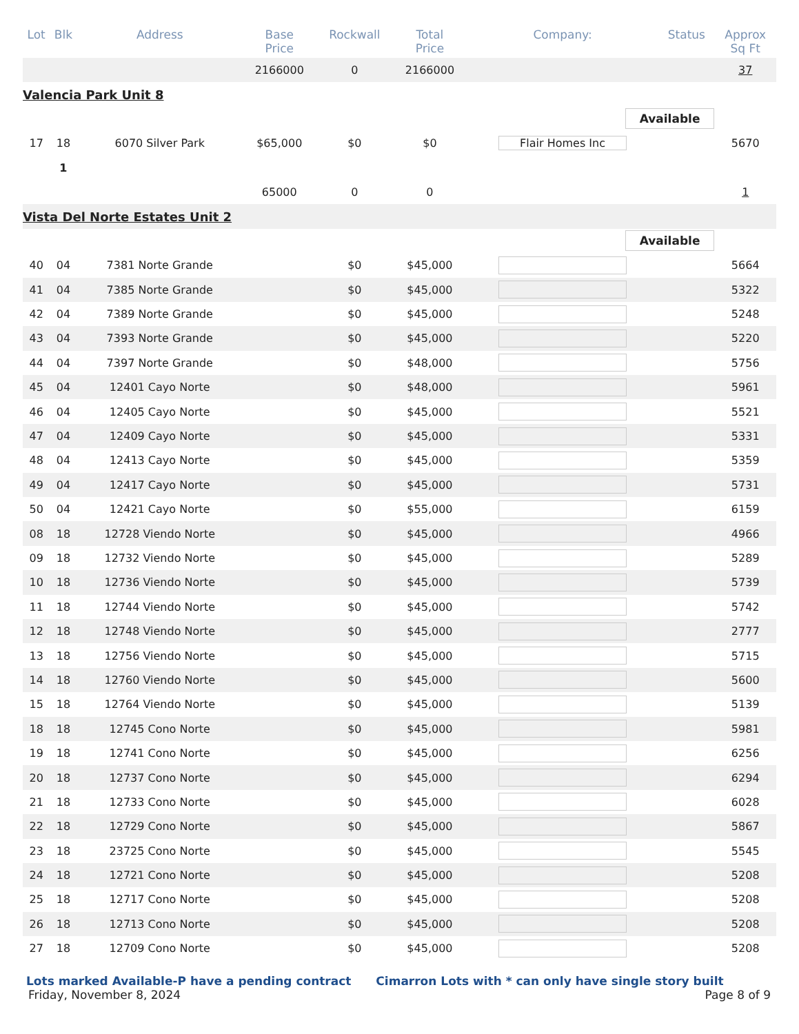| Lot | Blk | Address | Base Price | Rockwall | Total Price | Company: | Status | Approx Sq Ft |
| --- | --- | --- | --- | --- | --- | --- | --- | --- |
| | | | 2166000 | 0 | 2166000 | | | 37 |
| Valencia Park Unit 8 | | | | | | | | |
| Available | | | | | | | | |
| 17 | 18 | 6070 Silver Park | $65,000 | $0 | $0 | Flair Homes Inc | | 5670 |
| | 1 | | | | | | | |
| | | | 65000 | 0 | 0 | | | 1 |
| Vista Del Norte Estates Unit 2 | | | | | | | | |
| Available | | | | | | | | |
| 40 | 04 | 7381 Norte Grande | | $0 | $45,000 | | | 5664 |
| 41 | 04 | 7385 Norte Grande | | $0 | $45,000 | | | 5322 |
| 42 | 04 | 7389 Norte Grande | | $0 | $45,000 | | | 5248 |
| 43 | 04 | 7393 Norte Grande | | $0 | $45,000 | | | 5220 |
| 44 | 04 | 7397 Norte Grande | | $0 | $48,000 | | | 5756 |
| 45 | 04 | 12401 Cayo Norte | | $0 | $48,000 | | | 5961 |
| 46 | 04 | 12405 Cayo Norte | | $0 | $45,000 | | | 5521 |
| 47 | 04 | 12409 Cayo Norte | | $0 | $45,000 | | | 5331 |
| 48 | 04 | 12413 Cayo Norte | | $0 | $45,000 | | | 5359 |
| 49 | 04 | 12417 Cayo Norte | | $0 | $45,000 | | | 5731 |
| 50 | 04 | 12421 Cayo Norte | | $0 | $55,000 | | | 6159 |
| 08 | 18 | 12728 Viendo Norte | | $0 | $45,000 | | | 4966 |
| 09 | 18 | 12732 Viendo Norte | | $0 | $45,000 | | | 5289 |
| 10 | 18 | 12736 Viendo Norte | | $0 | $45,000 | | | 5739 |
| 11 | 18 | 12744 Viendo Norte | | $0 | $45,000 | | | 5742 |
| 12 | 18 | 12748 Viendo Norte | | $0 | $45,000 | | | 2777 |
| 13 | 18 | 12756 Viendo Norte | | $0 | $45,000 | | | 5715 |
| 14 | 18 | 12760 Viendo Norte | | $0 | $45,000 | | | 5600 |
| 15 | 18 | 12764 Viendo Norte | | $0 | $45,000 | | | 5139 |
| 18 | 18 | 12745 Cono Norte | | $0 | $45,000 | | | 5981 |
| 19 | 18 | 12741 Cono Norte | | $0 | $45,000 | | | 6256 |
| 20 | 18 | 12737 Cono Norte | | $0 | $45,000 | | | 6294 |
| 21 | 18 | 12733 Cono Norte | | $0 | $45,000 | | | 6028 |
| 22 | 18 | 12729 Cono Norte | | $0 | $45,000 | | | 5867 |
| 23 | 18 | 23725 Cono Norte | | $0 | $45,000 | | | 5545 |
| 24 | 18 | 12721 Cono Norte | | $0 | $45,000 | | | 5208 |
| 25 | 18 | 12717 Cono Norte | | $0 | $45,000 | | | 5208 |
| 26 | 18 | 12713 Cono Norte | | $0 | $45,000 | | | 5208 |
| 27 | 18 | 12709 Cono Norte | | $0 | $45,000 | | | 5208 |
Lots marked Available-P have a pending contract Cimarron Lots with * can only have single story built
Friday, November 8, 2024 Page 8 of 9